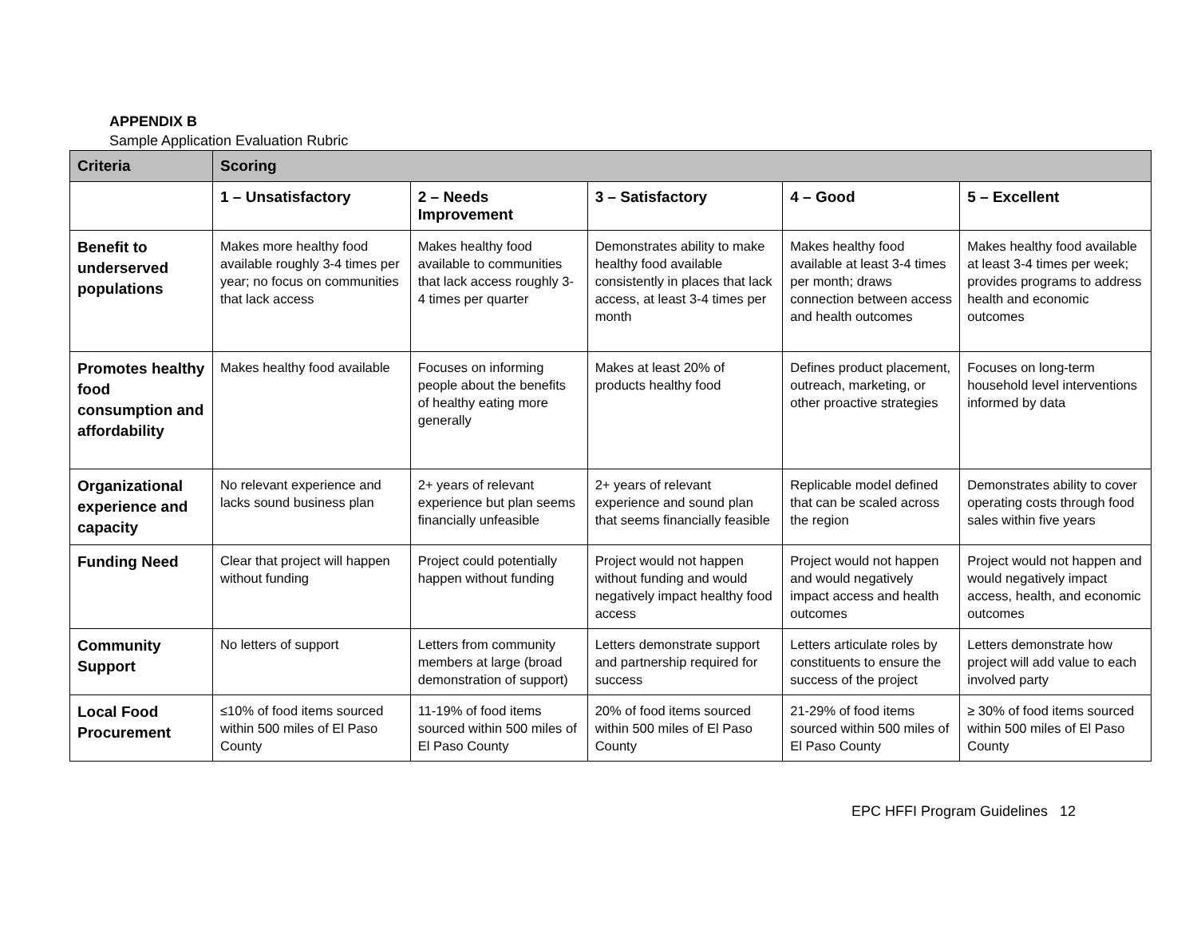APPENDIX B
Sample Application Evaluation Rubric
| Criteria | Scoring | | | | |
| --- | --- | --- | --- | --- | --- |
| | 1 – Unsatisfactory | 2 – Needs Improvement | 3 – Satisfactory | 4 – Good | 5 – Excellent |
| Benefit to underserved populations | Makes more healthy food available roughly 3-4 times per year; no focus on communities that lack access | Makes healthy food available to communities that lack access roughly 3-4 times per quarter | Demonstrates ability to make healthy food available consistently in places that lack access, at least 3-4 times per month | Makes healthy food available at least 3-4 times per month; draws connection between access and health outcomes | Makes healthy food available at least 3-4 times per week; provides programs to address health and economic outcomes |
| Promotes healthy food consumption and affordability | Makes healthy food available | Focuses on informing people about the benefits of healthy eating more generally | Makes at least 20% of products healthy food | Defines product placement, outreach, marketing, or other proactive strategies | Focuses on long-term household level interventions informed by data |
| Organizational experience and capacity | No relevant experience and lacks sound business plan | 2+ years of relevant experience but plan seems financially unfeasible | 2+ years of relevant experience and sound plan that seems financially feasible | Replicable model defined that can be scaled across the region | Demonstrates ability to cover operating costs through food sales within five years |
| Funding Need | Clear that project will happen without funding | Project could potentially happen without funding | Project would not happen without funding and would negatively impact healthy food access | Project would not happen and would negatively impact access and health outcomes | Project would not happen and would negatively impact access, health, and economic outcomes |
| Community Support | No letters of support | Letters from community members at large (broad demonstration of support) | Letters demonstrate support and partnership required for success | Letters articulate roles by constituents to ensure the success of the project | Letters demonstrate how project will add value to each involved party |
| Local Food Procurement | ≤10% of food items sourced within 500 miles of El Paso County | 11-19% of food items sourced within 500 miles of El Paso County | 20% of food items sourced within 500 miles of El Paso County | 21-29% of food items sourced within 500 miles of El Paso County | ≥ 30% of food items sourced within 500 miles of El Paso County |
EPC HFFI Program Guidelines 12